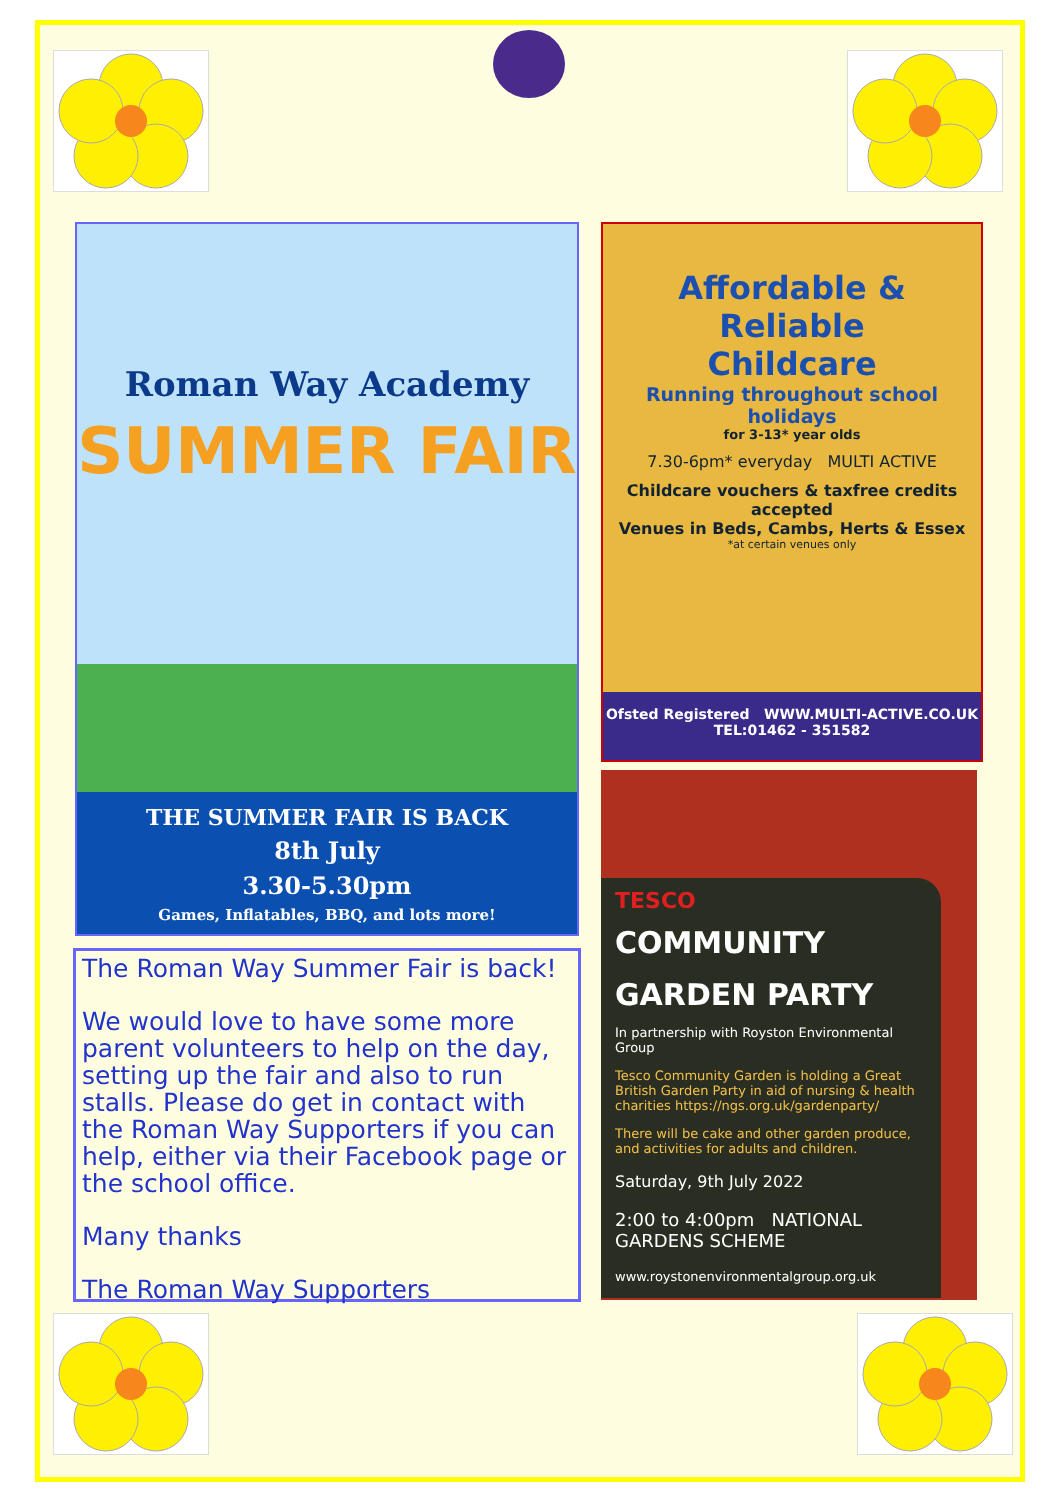Roman Way Academy
SUMMER FAIR
THE SUMMER FAIR IS BACK
8th July
3.30-5.30pm
Games, Inflatables, BBQ, and lots more!
The Roman Way Summer Fair is back!
We would love to have some more parent volunteers to help on the day, setting up the fair and also to run stalls. Please do get in contact with the Roman Way Supporters if you can help, either via their Facebook page or the school office.
Many thanks
The Roman Way Supporters
Affordable & Reliable
Childcare
Running throughout school holidays
for 3-13* year olds
7.30-6pm* everyday MULTI ACTIVE
Childcare vouchers & taxfree credits accepted
Venues in Beds, Cambs, Herts & Essex
*at certain venues only
Ofsted Registered WWW.MULTI-ACTIVE.CO.UK
TEL:01462 - 351582
TESCO
COMMUNITY GARDEN PARTY
In partnership with Royston Environmental Group
Tesco Community Garden is holding a Great British Garden Party in aid of nursing & health charities https://ngs.org.uk/gardenparty/
There will be cake and other garden produce, and activities for adults and children.
Saturday, 9th July 2022
2:00 to 4:00pm NATIONAL GARDENS SCHEME
www.roystonenvironmentalgroup.org.uk